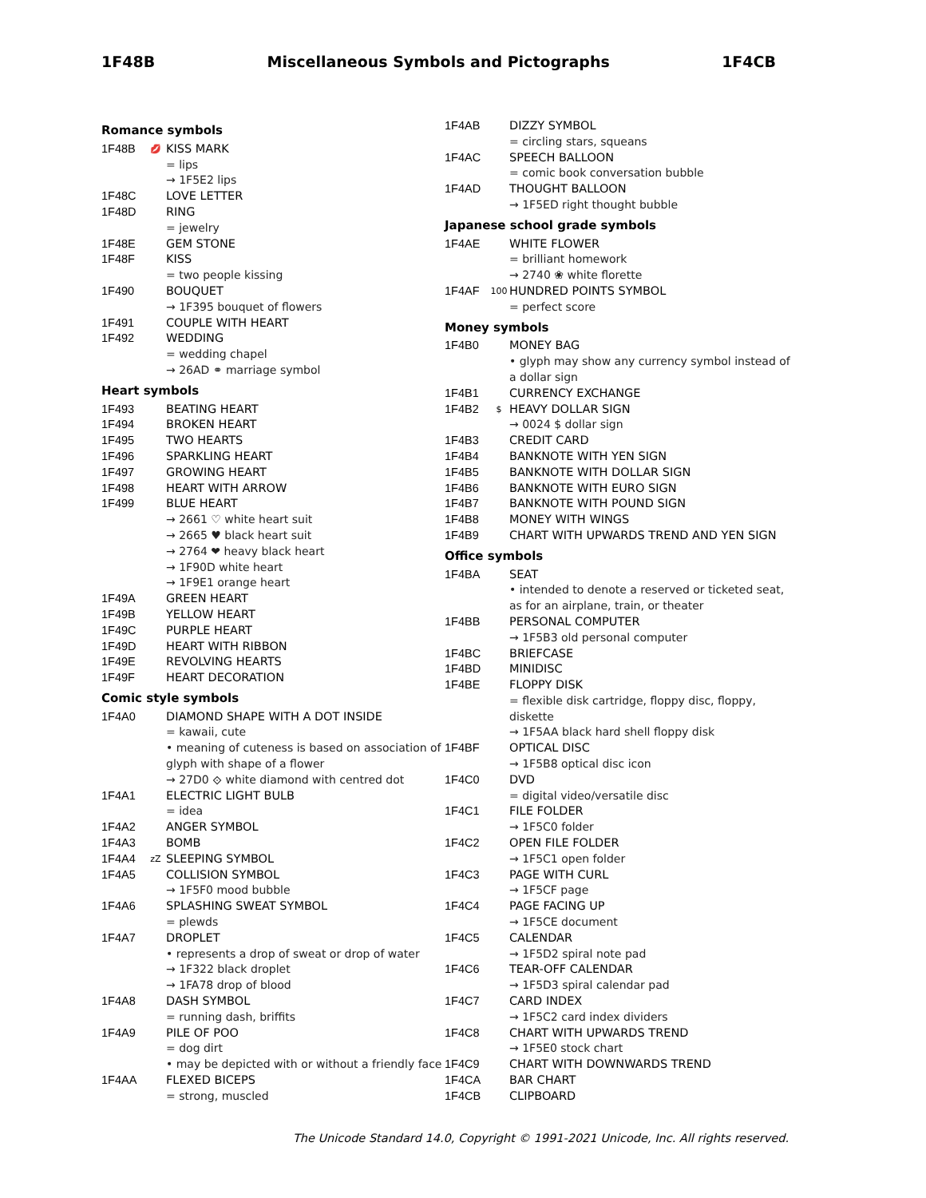1F48B Miscellaneous Symbols and Pictographs 1F4CB
Romance symbols
1F48B 💋 KISS MARK
= lips
→ 1F5E2 lips
1F48C LOVE LETTER
1F48D RING
= jewelry
1F48E GEM STONE
1F48F KISS
= two people kissing
1F490 BOUQUET
→ 1F395 bouquet of flowers
1F491 COUPLE WITH HEART
1F492 WEDDING
= wedding chapel
→ 26AD ⚭ marriage symbol
Heart symbols
1F493 BEATING HEART
1F494 BROKEN HEART
1F495 TWO HEARTS
1F496 SPARKLING HEART
1F497 GROWING HEART
1F498 HEART WITH ARROW
1F499 BLUE HEART
→ 2661 ♡ white heart suit
→ 2665 ♥ black heart suit
→ 2764 ❤ heavy black heart
→ 1F90D white heart
→ 1F9E1 orange heart
1F49A GREEN HEART
1F49B YELLOW HEART
1F49C PURPLE HEART
1F49D HEART WITH RIBBON
1F49E REVOLVING HEARTS
1F49F HEART DECORATION
Comic style symbols
1F4A0 DIAMOND SHAPE WITH A DOT INSIDE
= kawaii, cute
• meaning of cuteness is based on association of glyph with shape of a flower
→ 27D0 ⟐ white diamond with centred dot
1F4A1 ELECTRIC LIGHT BULB
= idea
1F4A2 ANGER SYMBOL
1F4A3 BOMB
1F4A4 zZ SLEEPING SYMBOL
1F4A5 COLLISION SYMBOL
→ 1F5F0 mood bubble
1F4A6 SPLASHING SWEAT SYMBOL
= plewds
1F4A7 DROPLET
• represents a drop of sweat or drop of water
→ 1F322 black droplet
→ 1FA78 drop of blood
1F4A8 DASH SYMBOL
= running dash, briffits
1F4A9 PILE OF POO
= dog dirt
• may be depicted with or without a friendly face
1F4AA FLEXED BICEPS
= strong, muscled
1F4AB DIZZY SYMBOL
= circling stars, squeans
1F4AC SPEECH BALLOON
= comic book conversation bubble
1F4AD THOUGHT BALLOON
→ 1F5ED right thought bubble
Japanese school grade symbols
1F4AE WHITE FLOWER
= brilliant homework
→ 2740 ❀ white florette
1F4AF 100 HUNDRED POINTS SYMBOL
= perfect score
Money symbols
1F4B0 MONEY BAG
• glyph may show any currency symbol instead of a dollar sign
1F4B1 CURRENCY EXCHANGE
1F4B2 $ HEAVY DOLLAR SIGN
→ 0024 $ dollar sign
1F4B3 CREDIT CARD
1F4B4 BANKNOTE WITH YEN SIGN
1F4B5 BANKNOTE WITH DOLLAR SIGN
1F4B6 BANKNOTE WITH EURO SIGN
1F4B7 BANKNOTE WITH POUND SIGN
1F4B8 MONEY WITH WINGS
1F4B9 CHART WITH UPWARDS TREND AND YEN SIGN
Office symbols
1F4BA SEAT
• intended to denote a reserved or ticketed seat, as for an airplane, train, or theater
1F4BB PERSONAL COMPUTER
→ 1F5B3 old personal computer
1F4BC BRIEFCASE
1F4BD MINIDISC
1F4BE FLOPPY DISK
= flexible disk cartridge, floppy disc, floppy, diskette
→ 1F5AA black hard shell floppy disk
1F4BF OPTICAL DISC
→ 1F5B8 optical disc icon
1F4C0 DVD
= digital video/versatile disc
1F4C1 FILE FOLDER
→ 1F5C0 folder
1F4C2 OPEN FILE FOLDER
→ 1F5C1 open folder
1F4C3 PAGE WITH CURL
→ 1F5CF page
1F4C4 PAGE FACING UP
→ 1F5CE document
1F4C5 CALENDAR
→ 1F5D2 spiral note pad
1F4C6 TEAR-OFF CALENDAR
→ 1F5D3 spiral calendar pad
1F4C7 CARD INDEX
→ 1F5C2 card index dividers
1F4C8 CHART WITH UPWARDS TREND
→ 1F5E0 stock chart
1F4C9 CHART WITH DOWNWARDS TREND
1F4CA BAR CHART
1F4CB CLIPBOARD
The Unicode Standard 14.0, Copyright © 1991-2021 Unicode, Inc. All rights reserved.